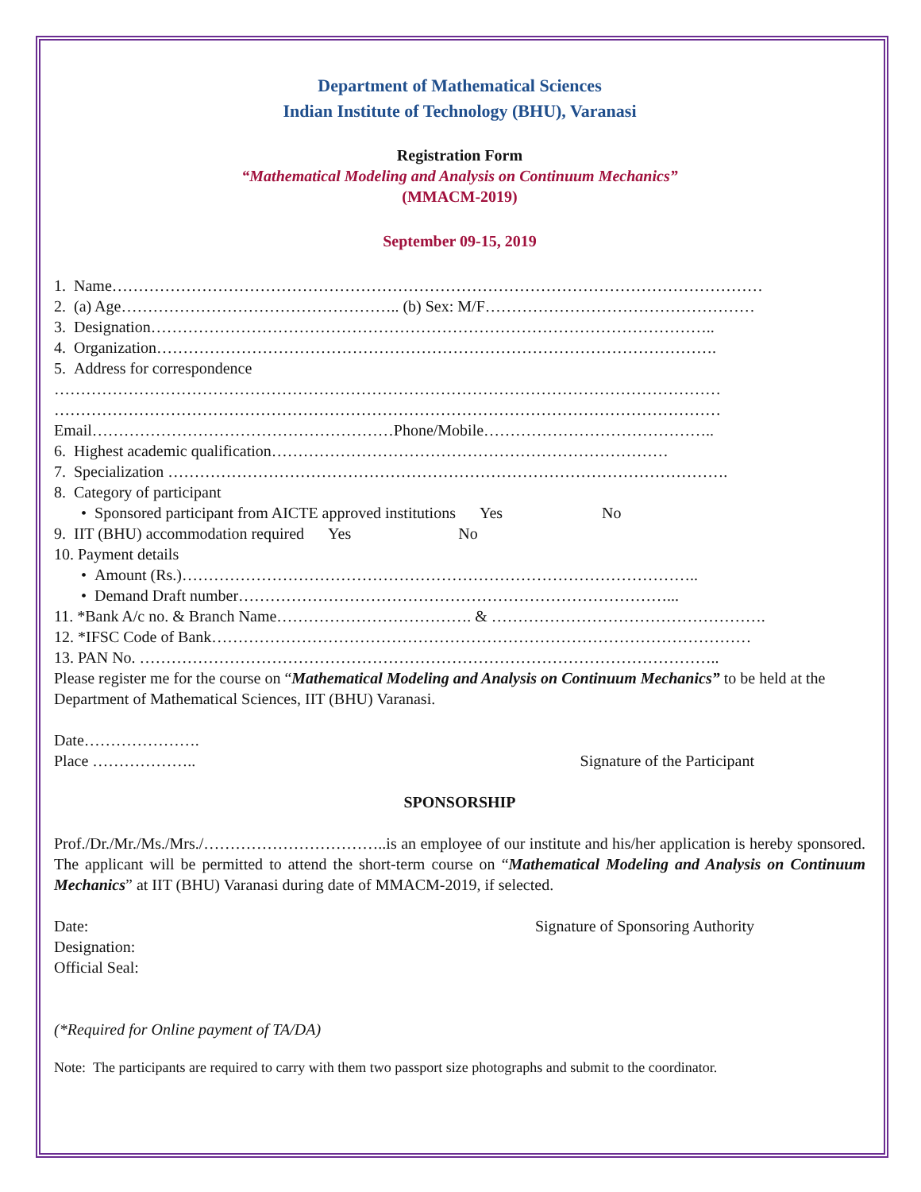Department of Mathematical Sciences
Indian Institute of Technology (BHU), Varanasi
Registration Form
“Mathematical Modeling and Analysis on Continuum Mechanics”
(MMACM-2019)
September 09-15, 2019
1. Name……………………………………………………………………………………………………………
2. (a) Age…………………………………………….. (b) Sex: M/F……………………………………………
3. Designation……………………………………………………………………………………………..
4. Organization…………………………………………………………………………………………….
5. Address for correspondence
………………………………………………………………………………………………………………
………………………………………………………………………………………………………………
Email…………………………………………………Phone/Mobile……………………………………..
6. Highest academic qualification…………………………………………………………………
7. Specialization …………………………………………………………………………………………….
8. Category of participant
• Sponsored participant from AICTE approved institutions Yes No
9. IIT (BHU) accommodation required Yes No
10. Payment details
• Amount (Rs.)……………………………………………………………………………………..
• Demand Draft number………………………………………………………………………...
11. *Bank A/c no. & Branch Name………………………………. & …………………………………………….
12. *IFSC Code of Bank…………………………………………………………………………………………
13. PAN No. ………………………………………………………………………………………………..
Please register me for the course on “Mathematical Modeling and Analysis on Continuum Mechanics” to be held at the Department of Mathematical Sciences, IIT (BHU) Varanasi.
Date………………….
Place ……………….. Signature of the Participant
SPONSORSHIP
Prof./Dr./Mr./Ms./Mrs./……………………………..is an employee of our institute and his/her application is hereby sponsored. The applicant will be permitted to attend the short-term course on “Mathematical Modeling and Analysis on Continuum Mechanics” at IIT (BHU) Varanasi during date of MMACM-2019, if selected.
Date: Signature of Sponsoring Authority
Designation:
Official Seal:
(*Required for Online payment of TA/DA)
Note: The participants are required to carry with them two passport size photographs and submit to the coordinator.